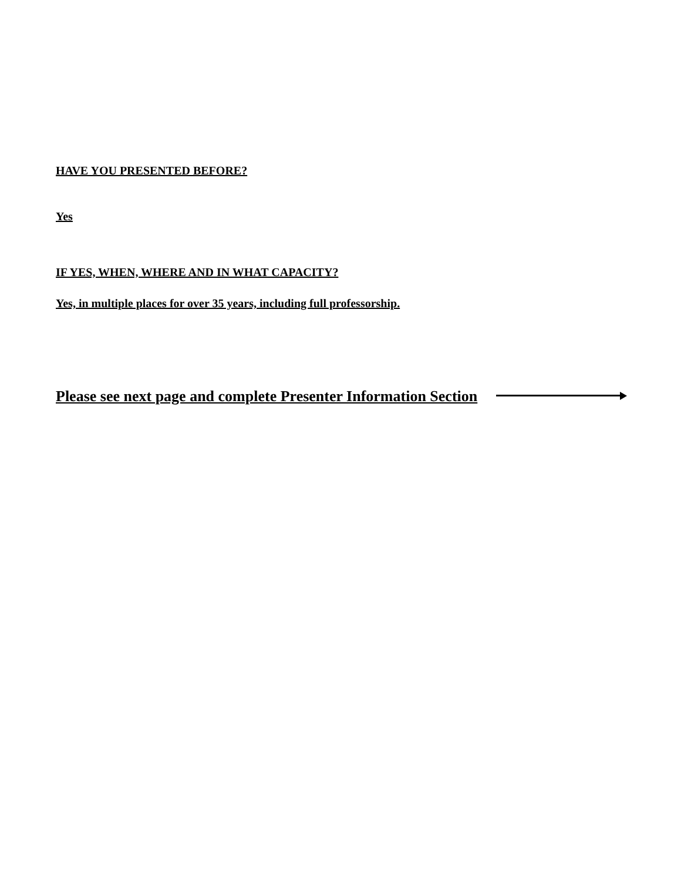HAVE YOU PRESENTED BEFORE?
Yes
IF YES, WHEN, WHERE AND IN WHAT CAPACITY?
Yes, in multiple places for over 35 years, including full professorship.
Please see next page and complete Presenter Information Section